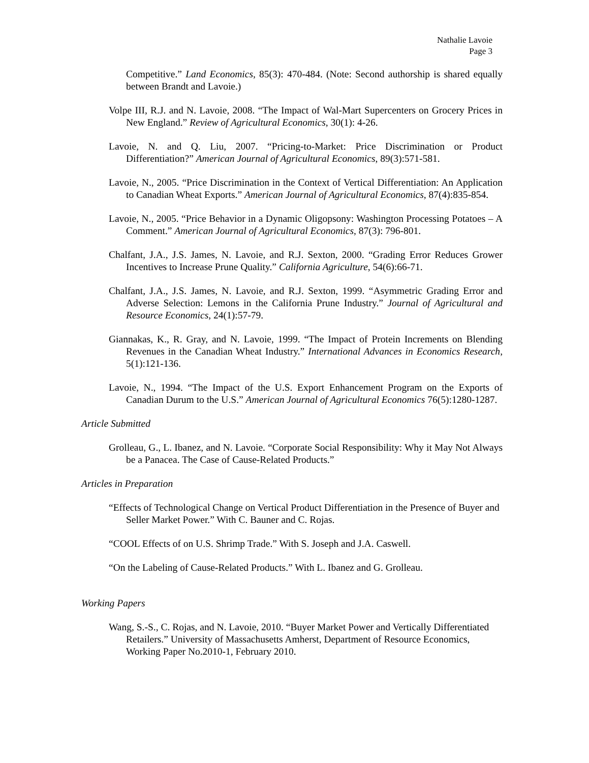Nathalie Lavoie
Page 3
Competitive.” Land Economics, 85(3): 470-484. (Note: Second authorship is shared equally between Brandt and Lavoie.)
Volpe III, R.J. and N. Lavoie, 2008. “The Impact of Wal-Mart Supercenters on Grocery Prices in New England.” Review of Agricultural Economics, 30(1): 4-26.
Lavoie, N. and Q. Liu, 2007. “Pricing-to-Market: Price Discrimination or Product Differentiation?” American Journal of Agricultural Economics, 89(3):571-581.
Lavoie, N., 2005. “Price Discrimination in the Context of Vertical Differentiation: An Application to Canadian Wheat Exports.” American Journal of Agricultural Economics, 87(4):835-854.
Lavoie, N., 2005. “Price Behavior in a Dynamic Oligopsony: Washington Processing Potatoes – A Comment.” American Journal of Agricultural Economics, 87(3): 796-801.
Chalfant, J.A., J.S. James, N. Lavoie, and R.J. Sexton, 2000. “Grading Error Reduces Grower Incentives to Increase Prune Quality.” California Agriculture, 54(6):66-71.
Chalfant, J.A., J.S. James, N. Lavoie, and R.J. Sexton, 1999. “Asymmetric Grading Error and Adverse Selection: Lemons in the California Prune Industry.” Journal of Agricultural and Resource Economics, 24(1):57-79.
Giannakas, K., R. Gray, and N. Lavoie, 1999. “The Impact of Protein Increments on Blending Revenues in the Canadian Wheat Industry.” International Advances in Economics Research, 5(1):121-136.
Lavoie, N., 1994. “The Impact of the U.S. Export Enhancement Program on the Exports of Canadian Durum to the U.S.” American Journal of Agricultural Economics 76(5):1280-1287.
Article Submitted
Grolleau, G., L. Ibanez, and N. Lavoie. “Corporate Social Responsibility: Why it May Not Always be a Panacea. The Case of Cause-Related Products.”
Articles in Preparation
“Effects of Technological Change on Vertical Product Differentiation in the Presence of Buyer and Seller Market Power.” With C. Bauner and C. Rojas.
“COOL Effects of on U.S. Shrimp Trade.” With S. Joseph and J.A. Caswell.
“On the Labeling of Cause-Related Products.” With L. Ibanez and G. Grolleau.
Working Papers
Wang, S.-S., C. Rojas, and N. Lavoie, 2010. “Buyer Market Power and Vertically Differentiated Retailers.” University of Massachusetts Amherst, Department of Resource Economics, Working Paper No.2010-1, February 2010.